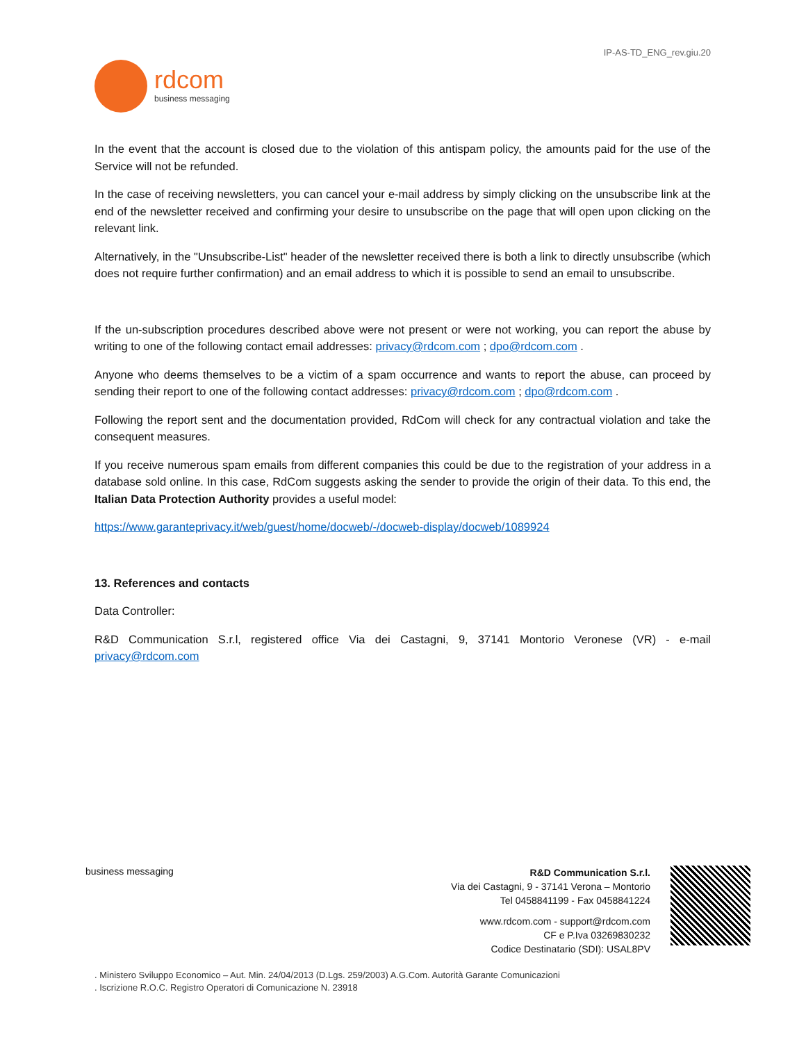IP-AS-TD_ENG_rev.giu.20
rdcom
business messaging
In the event that the account is closed due to the violation of this antispam policy, the amounts paid for the use of the Service will not be refunded.
In the case of receiving newsletters, you can cancel your e-mail address by simply clicking on the unsubscribe link at the end of the newsletter received and confirming your desire to unsubscribe on the page that will open upon clicking on the relevant link.
Alternatively, in the "Unsubscribe-List" header of the newsletter received there is both a link to directly unsubscribe (which does not require further confirmation) and an email address to which it is possible to send an email to unsubscribe.
If the un-subscription procedures described above were not present or were not working, you can report the abuse by writing to one of the following contact email addresses: privacy@rdcom.com ; dpo@rdcom.com .
Anyone who deems themselves to be a victim of a spam occurrence and wants to report the abuse, can proceed by sending their report to one of the following contact addresses: privacy@rdcom.com ; dpo@rdcom.com .
Following the report sent and the documentation provided, RdCom will check for any contractual violation and take the consequent measures.
If you receive numerous spam emails from different companies this could be due to the registration of your address in a database sold online. In this case, RdCom suggests asking the sender to provide the origin of their data. To this end, the Italian Data Protection Authority provides a useful model:
https://www.garanteprivacy.it/web/guest/home/docweb/-/docweb-display/docweb/1089924
13. References and contacts
Data Controller:
R&D Communication S.r.l, registered office Via dei Castagni, 9, 37141 Montorio Veronese (VR) - e-mail privacy@rdcom.com
business messaging
R&D Communication S.r.l.
Via dei Castagni, 9 - 37141 Verona – Montorio
Tel 0458841199 - Fax 0458841224
www.rdcom.com - support@rdcom.com
CF e P.Iva 03269830232
Codice Destinatario (SDI): USAL8PV
. Ministero Sviluppo Economico – Aut. Min. 24/04/2013 (D.Lgs. 259/2003) A.G.Com. Autorità Garante Comunicazioni
. Iscrizione R.O.C. Registro Operatori di Comunicazione N. 23918